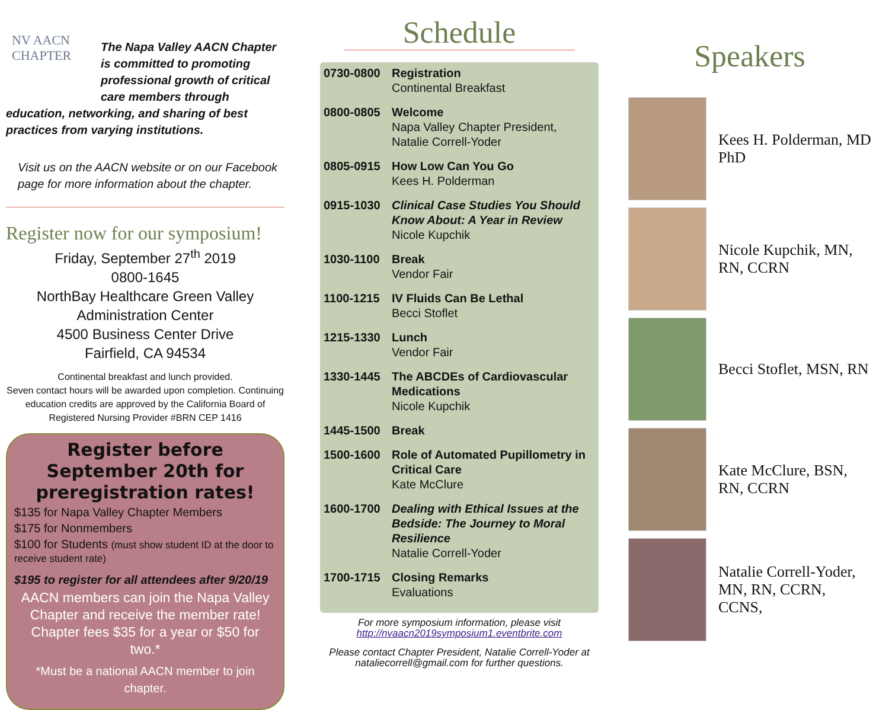NV AACN
CHAPTER
The Napa Valley AACN Chapter is committed to promoting professional growth of critical care members through education, networking, and sharing of best practices from varying institutions.
Visit us on the AACN website or on our Facebook page for more information about the chapter.
Register now for our symposium!
Friday, September 27<sup>th</sup> 2019
0800-1645
NorthBay Healthcare Green Valley
Administration Center
4500 Business Center Drive
Fairfield, CA 94534
Continental breakfast and lunch provided.
Seven contact hours will be awarded upon completion. Continuing education credits are approved by the California Board of Registered Nursing Provider #BRN CEP 1416
Register before September 20th for preregistration rates!
$135 for Napa Valley Chapter Members
$175 for Nonmembers
$100 for Students (must show student ID at the door to receive student rate)
$195 to register for all attendees after 9/20/19
AACN members can join the Napa Valley Chapter and receive the member rate! Chapter fees $35 for a year or $50 for two.*
*Must be a national AACN member to join chapter.
Schedule
| 0730-0800 | Registration Continental Breakfast |
| 0800-0805 | Welcome Napa Valley Chapter President, Natalie Correll-Yoder |
| 0805-0915 | How Low Can You Go Kees H. Polderman |
| 0915-1030 | Clinical Case Studies You Should Know About: A Year in Review Nicole Kupchik |
| 1030-1100 | Break Vendor Fair |
| 1100-1215 | IV Fluids Can Be Lethal Becci Stoflet |
| 1215-1330 | Lunch Vendor Fair |
| 1330-1445 | The ABCDEs of Cardiovascular Medications Nicole Kupchik |
| 1445-1500 | Break |
| 1500-1600 | Role of Automated Pupillometry in Critical Care Kate McClure |
| 1600-1700 | Dealing with Ethical Issues at the Bedside: The Journey to Moral Resilience Natalie Correll-Yoder |
| 1700-1715 | Closing Remarks Evaluations |
For more symposium information, please visit
http://nvaacn2019symposium1.eventbrite.com
Please contact Chapter President, Natalie Correll-Yoder at nataliecorrell@gmail.com for further questions.
Speakers
Kees H. Polderman, MD PhD
Nicole Kupchik, MN, RN, CCRN
Becci Stoflet, MSN, RN
Kate McClure, BSN, RN, CCRN
Natalie Correll-Yoder, MN, RN, CCRN, CCNS,